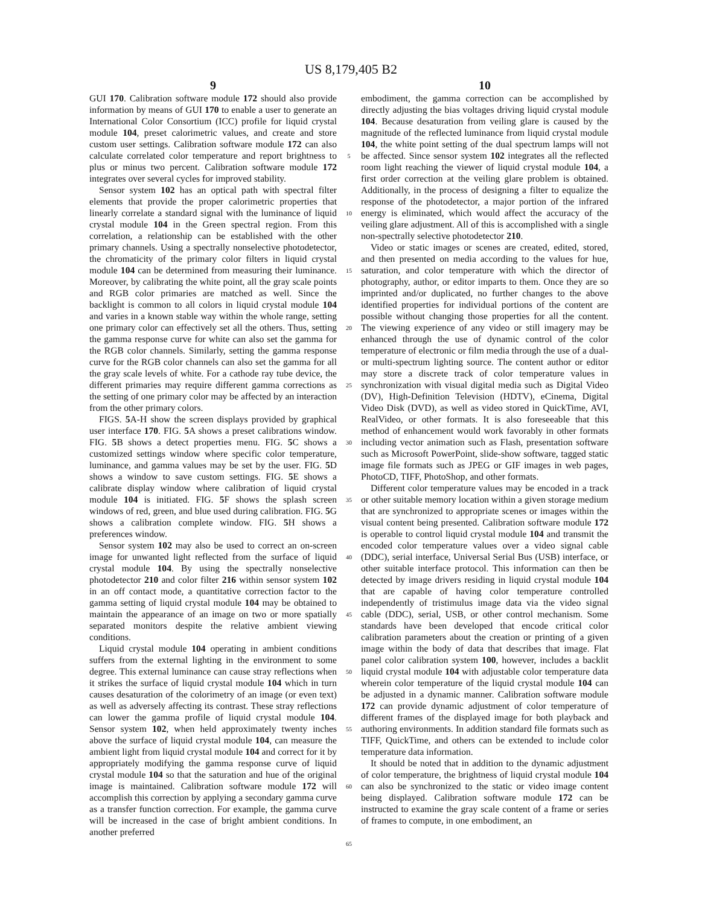US 8,179,405 B2
9
GUI 170. Calibration software module 172 should also provide information by means of GUI 170 to enable a user to generate an International Color Consortium (ICC) profile for liquid crystal module 104, preset calorimetric values, and create and store custom user settings. Calibration software module 172 can also calculate correlated color temperature and report brightness to plus or minus two percent. Calibration software module 172 integrates over several cycles for improved stability.
Sensor system 102 has an optical path with spectral filter elements that provide the proper calorimetric properties that linearly correlate a standard signal with the luminance of liquid crystal module 104 in the Green spectral region. From this correlation, a relationship can be established with the other primary channels. Using a spectrally nonselective photodetector, the chromaticity of the primary color filters in liquid crystal module 104 can be determined from measuring their luminance. Moreover, by calibrating the white point, all the gray scale points and RGB color primaries are matched as well. Since the backlight is common to all colors in liquid crystal module 104 and varies in a known stable way within the whole range, setting one primary color can effectively set all the others. Thus, setting the gamma response curve for white can also set the gamma for the RGB color channels. Similarly, setting the gamma response curve for the RGB color channels can also set the gamma for all the gray scale levels of white. For a cathode ray tube device, the different primaries may require different gamma corrections as the setting of one primary color may be affected by an interaction from the other primary colors.
FIGS. 5 A-H show the screen displays provided by graphical user interface 170. FIG. 5 A shows a preset calibrations window. FIG. 5 B shows a detect properties menu. FIG. 5 C shows a customized settings window where specific color temperature, luminance, and gamma values may be set by the user. FIG. 5 D shows a window to save custom settings. FIG. 5 E shows a calibrate display window where calibration of liquid crystal module 104 is initiated. FIG. 5 F shows the splash screen windows of red, green, and blue used during calibration. FIG. 5 G shows a calibration complete window. FIG. 5 H shows a preferences window.
Sensor system 102 may also be used to correct an on-screen image for unwanted light reflected from the surface of liquid crystal module 104. By using the spectrally nonselective photodetector 210 and color filter 216 within sensor system 102 in an off contact mode, a quantitative correction factor to the gamma setting of liquid crystal module 104 may be obtained to maintain the appearance of an image on two or more spatially separated monitors despite the relative ambient viewing conditions.
Liquid crystal module 104 operating in ambient conditions suffers from the external lighting in the environment to some degree. This external luminance can cause stray reflections when it strikes the surface of liquid crystal module 104 which in turn causes desaturation of the colorimetry of an image (or even text) as well as adversely affecting its contrast. These stray reflections can lower the gamma profile of liquid crystal module 104. Sensor system 102, when held approximately twenty inches above the surface of liquid crystal module 104, can measure the ambient light from liquid crystal module 104 and correct for it by appropriately modifying the gamma response curve of liquid crystal module 104 so that the saturation and hue of the original image is maintained. Calibration software module 172 will accomplish this correction by applying a secondary gamma curve as a transfer function correction. For example, the gamma curve will be increased in the case of bright ambient conditions. In another preferred
5
10
15
20
25
30
35
40
45
50
55
60
65
10
embodiment, the gamma correction can be accomplished by directly adjusting the bias voltages driving liquid crystal module 104. Because desaturation from veiling glare is caused by the magnitude of the reflected luminance from liquid crystal module 104, the white point setting of the dual spectrum lamps will not be affected. Since sensor system 102 integrates all the reflected room light reaching the viewer of liquid crystal module 104, a first order correction at the veiling glare problem is obtained. Additionally, in the process of designing a filter to equalize the response of the photodetector, a major portion of the infrared energy is eliminated, which would affect the accuracy of the veiling glare adjustment. All of this is accomplished with a single non-spectrally selective photodetector 210.
Video or static images or scenes are created, edited, stored, and then presented on media according to the values for hue, saturation, and color temperature with which the director of photography, author, or editor imparts to them. Once they are so imprinted and/or duplicated, no further changes to the above identified properties for individual portions of the content are possible without changing those properties for all the content. The viewing experience of any video or still imagery may be enhanced through the use of dynamic control of the color temperature of electronic or film media through the use of a dual- or multi-spectrum lighting source. The content author or editor may store a discrete track of color temperature values in synchronization with visual digital media such as Digital Video (DV), High-Definition Television (HDTV), eCinema, Digital Video Disk (DVD), as well as video stored in QuickTime, AVI, RealVideo, or other formats. It is also foreseeable that this method of enhancement would work favorably in other formats including vector animation such as Flash, presentation software such as Microsoft PowerPoint, slide-show software, tagged static image file formats such as JPEG or GIF images in web pages, PhotoCD, TIFF, PhotoShop, and other formats.
Different color temperature values may be encoded in a track or other suitable memory location within a given storage medium that are synchronized to appropriate scenes or images within the visual content being presented. Calibration software module 172 is operable to control liquid crystal module 104 and transmit the encoded color temperature values over a video signal cable (DDC), serial interface, Universal Serial Bus (USB) interface, or other suitable interface protocol. This information can then be detected by image drivers residing in liquid crystal module 104 that are capable of having color temperature controlled independently of tristimulus image data via the video signal cable (DDC), serial, USB, or other control mechanism. Some standards have been developed that encode critical color calibration parameters about the creation or printing of a given image within the body of data that describes that image. Flat panel color calibration system 100, however, includes a backlit liquid crystal module 104 with adjustable color temperature data wherein color temperature of the liquid crystal module 104 can be adjusted in a dynamic manner. Calibration software module 172 can provide dynamic adjustment of color temperature of different frames of the displayed image for both playback and authoring environments. In addition standard file formats such as TIFF, QuickTime, and others can be extended to include color temperature data information.
It should be noted that in addition to the dynamic adjustment of color temperature, the brightness of liquid crystal module 104 can also be synchronized to the static or video image content being displayed. Calibration software module 172 can be instructed to examine the gray scale content of a frame or series of frames to compute, in one embodiment, an